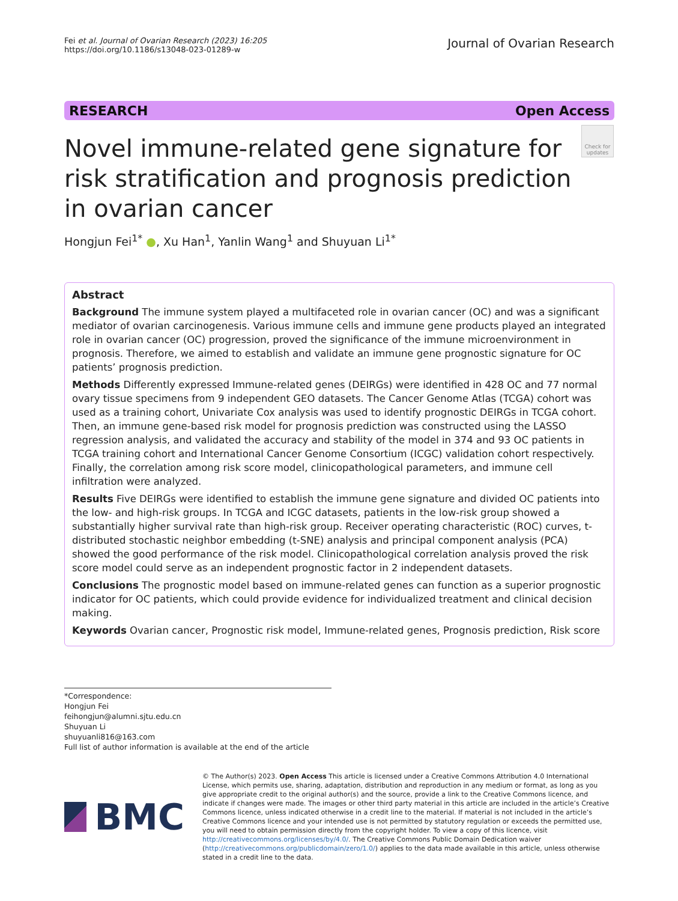Fei et al. Journal of Ovarian Research (2023) 16:205
https://doi.org/10.1186/s13048-023-01289-w
Journal of Ovarian Research
RESEARCH Open Access
Novel immune-related gene signature for risk stratification and prognosis prediction in ovarian cancer
Check for updates
Hongjun Fei<sup>1*</sup> ●, Xu Han<sup>1</sup>, Yanlin Wang<sup>1</sup> and Shuyuan Li<sup>1*</sup>
Abstract
Background The immune system played a multifaceted role in ovarian cancer (OC) and was a significant mediator of ovarian carcinogenesis. Various immune cells and immune gene products played an integrated role in ovarian cancer (OC) progression, proved the significance of the immune microenvironment in prognosis. Therefore, we aimed to establish and validate an immune gene prognostic signature for OC patients’ prognosis prediction.
Methods Differently expressed Immune-related genes (DEIRGs) were identified in 428 OC and 77 normal ovary tissue specimens from 9 independent GEO datasets. The Cancer Genome Atlas (TCGA) cohort was used as a training cohort, Univariate Cox analysis was used to identify prognostic DEIRGs in TCGA cohort. Then, an immune gene-based risk model for prognosis prediction was constructed using the LASSO regression analysis, and validated the accuracy and stability of the model in 374 and 93 OC patients in TCGA training cohort and International Cancer Genome Consortium (ICGC) validation cohort respectively. Finally, the correlation among risk score model, clinicopathological parameters, and immune cell infiltration were analyzed.
Results Five DEIRGs were identified to establish the immune gene signature and divided OC patients into the low- and high-risk groups. In TCGA and ICGC datasets, patients in the low-risk group showed a substantially higher survival rate than high-risk group. Receiver operating characteristic (ROC) curves, t-distributed stochastic neighbor embedding (t-SNE) analysis and principal component analysis (PCA) showed the good performance of the risk model. Clinicopathological correlation analysis proved the risk score model could serve as an independent prognostic factor in 2 independent datasets.
Conclusions The prognostic model based on immune-related genes can function as a superior prognostic indicator for OC patients, which could provide evidence for individualized treatment and clinical decision making.
Keywords Ovarian cancer, Prognostic risk model, Immune-related genes, Prognosis prediction, Risk score
*Correspondence:
Hongjun Fei
feihongjun@alumni.sjtu.edu.cn
Shuyuan Li
shuyuanli816@163.com
Full list of author information is available at the end of the article
BMC
© The Author(s) 2023. Open Access This article is licensed under a Creative Commons Attribution 4.0 International License, which permits use, sharing, adaptation, distribution and reproduction in any medium or format, as long as you give appropriate credit to the original author(s) and the source, provide a link to the Creative Commons licence, and indicate if changes were made. The images or other third party material in this article are included in the article’s Creative Commons licence, unless indicated otherwise in a credit line to the material. If material is not included in the article’s Creative Commons licence and your intended use is not permitted by statutory regulation or exceeds the permitted use, you will need to obtain permission directly from the copyright holder. To view a copy of this licence, visit http://creativecommons.org/licenses/by/4.0/. The Creative Commons Public Domain Dedication waiver (http://creativecommons.org/publicdomain/zero/1.0/) applies to the data made available in this article, unless otherwise stated in a credit line to the data.